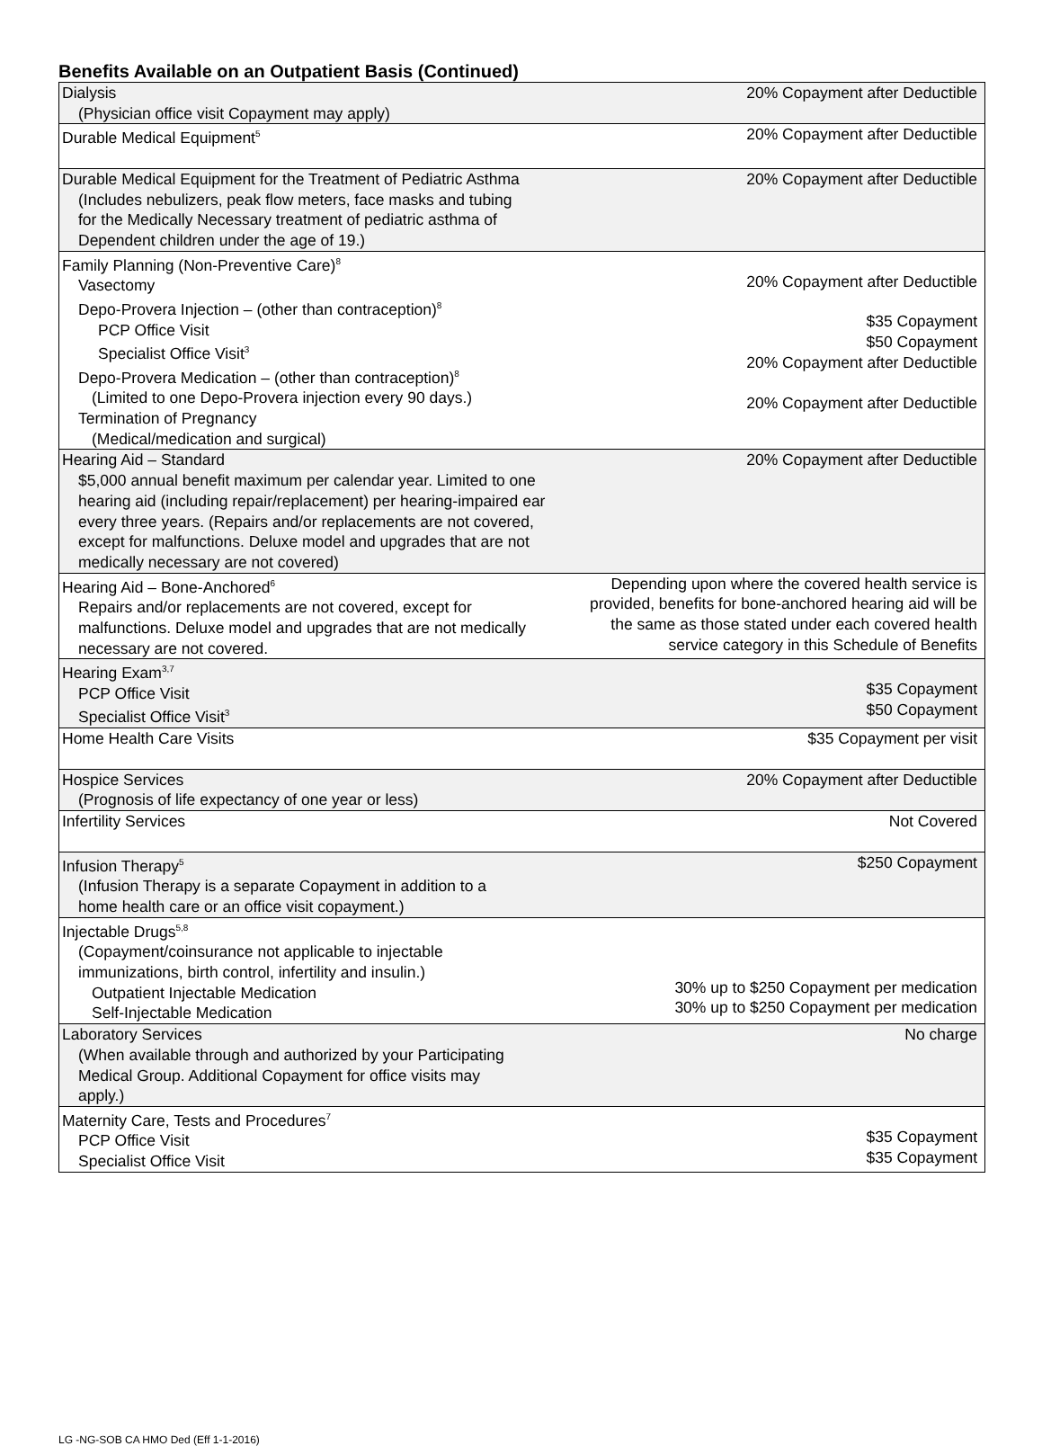Benefits Available on an Outpatient Basis (Continued)
| Dialysis (Physician office visit Copayment may apply) | 20% Copayment after Deductible |
| Durable Medical Equipment<sup>5</sup> | 20% Copayment after Deductible |
| Durable Medical Equipment for the Treatment of Pediatric Asthma (Includes nebulizers, peak flow meters, face masks and tubing for the Medically Necessary treatment of pediatric asthma of Dependent children under the age of 19.) | 20% Copayment after Deductible |
| Family Planning (Non-Preventive Care)<sup>8</sup> Vasectomy Depo-Provera Injection – (other than contraception)<sup>8</sup> PCP Office Visit Specialist Office Visit<sup>3</sup> Depo-Provera Medication – (other than contraception)<sup>8</sup> (Limited to one Depo-Provera injection every 90 days.) Termination of Pregnancy (Medical/medication and surgical) | 20% Copayment after Deductible $35 Copayment $50 Copayment 20% Copayment after Deductible 20% Copayment after Deductible |
| Hearing Aid – Standard $5,000 annual benefit maximum per calendar year. Limited to one hearing aid (including repair/replacement) per hearing-impaired ear every three years. (Repairs and/or replacements are not covered, except for malfunctions. Deluxe model and upgrades that are not medically necessary are not covered) | 20% Copayment after Deductible |
| Hearing Aid – Bone-Anchored<sup>6</sup> Repairs and/or replacements are not covered, except for malfunctions. Deluxe model and upgrades that are not medically necessary are not covered. | Depending upon where the covered health service is provided, benefits for bone-anchored hearing aid will be the same as those stated under each covered health service category in this Schedule of Benefits |
| Hearing Exam<sup>3,7</sup> PCP Office Visit Specialist Office Visit<sup>3</sup> | $35 Copayment $50 Copayment |
| Home Health Care Visits | $35 Copayment per visit |
| Hospice Services (Prognosis of life expectancy of one year or less) | 20% Copayment after Deductible |
| Infertility Services | Not Covered |
| Infusion Therapy<sup>5</sup> (Infusion Therapy is a separate Copayment in addition to a home health care or an office visit copayment.) | $250 Copayment |
| Injectable Drugs<sup>5,8</sup> (Copayment/coinsurance not applicable to injectable immunizations, birth control, infertility and insulin.) Outpatient Injectable Medication Self-Injectable Medication | 30% up to $250 Copayment per medication 30% up to $250 Copayment per medication |
| Laboratory Services (When available through and authorized by your Participating Medical Group. Additional Copayment for office visits may apply.) | No charge |
| Maternity Care, Tests and Procedures<sup>7</sup> PCP Office Visit Specialist Office Visit | $35 Copayment $35 Copayment |
LG -NG-SOB CA HMO Ded (Eff 1-1-2016)